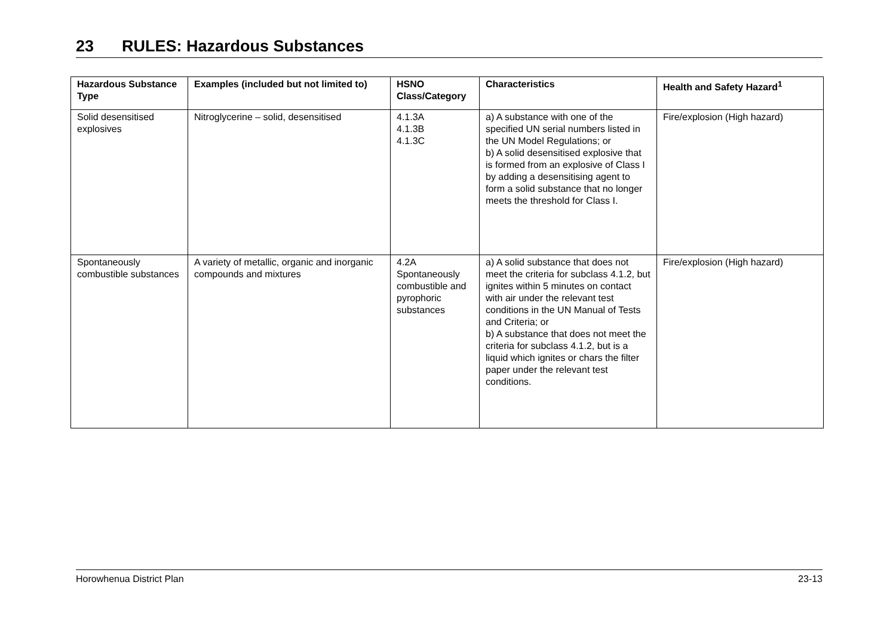23 RULES: Hazardous Substances
| Hazardous Substance Type | Examples (included but not limited to) | HSNO Class/Category | Characteristics | Health and Safety Hazard<sup>1</sup> |
| --- | --- | --- | --- | --- |
| Solid desensitised explosives | Nitroglycerine – solid, desensitised | 4.1.3A 4.1.3B 4.1.3C | a) A substance with one of the specified UN serial numbers listed in the UN Model Regulations; or b) A solid desensitised explosive that is formed from an explosive of Class I by adding a desensitising agent to form a solid substance that no longer meets the threshold for Class I. | Fire/explosion (High hazard) |
| Spontaneously combustible substances | A variety of metallic, organic and inorganic compounds and mixtures | 4.2A Spontaneously combustible and pyrophoric substances | a) A solid substance that does not meet the criteria for subclass 4.1.2, but ignites within 5 minutes on contact with air under the relevant test conditions in the UN Manual of Tests and Criteria; or b) A substance that does not meet the criteria for subclass 4.1.2, but is a liquid which ignites or chars the filter paper under the relevant test conditions. | Fire/explosion (High hazard) |
Horowhenua District Plan 23-13